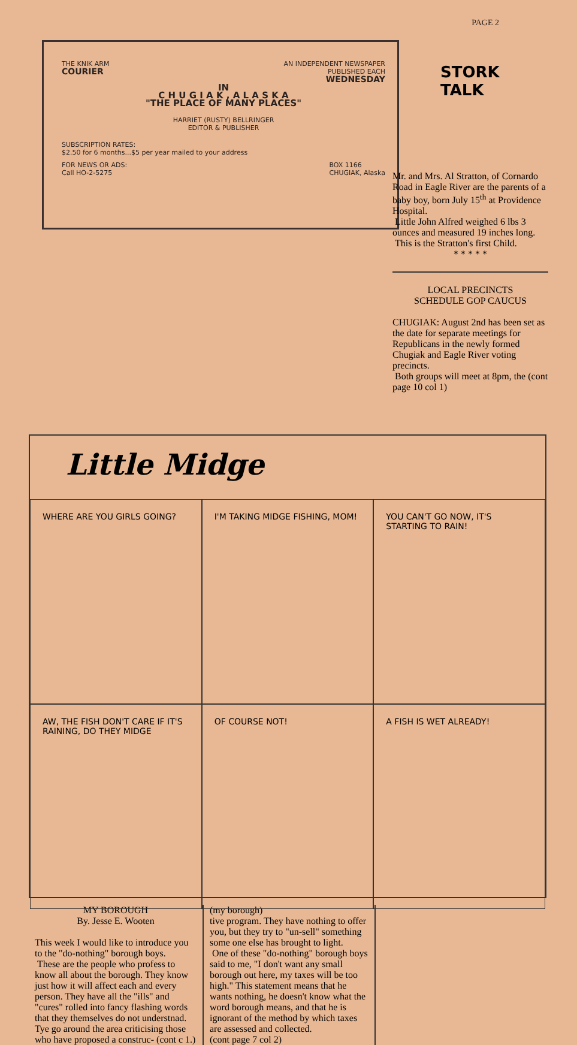PAGE 2
THE KNIK ARM
COURIER
AN INDEPENDENT NEWSPAPER
PUBLISHED EACH
WEDNESDAY
IN
C H U G I A K , A L A S K A
"THE PLACE OF MANY PLACES"
HARRIET (RUSTY) BELLRINGER
EDITOR & PUBLISHER
SUBSCRIPTION RATES:
$2.50 for 6 months...$5 per year mailed to your address
FOR NEWS OR ADS:
Call HO-2-5275
BOX 1166
CHUGIAK, Alaska
STORK TALK
Mr. and Mrs. Al Stratton, of Cornardo Road in Eagle River are the parents of a baby boy, born July 15<sup>th</sup> at Providence Hospital.
Little John Alfred weighed 6 lbs 3 ounces and measured 19 inches long.
This is the Stratton's first Child.
* * * * *
LOCAL PRECINCTS
SCHEDULE GOP CAUCUS
CHUGIAK: August 2nd has been set as the date for separate meetings for Republicans in the newly formed Chugiak and Eagle River voting precincts.
Both groups will meet at 8pm, the (cont page 10 col 1)
MY BOROUGH
By. Jesse E. Wooten
This week I would like to introduce you to the "do-nothing" borough boys.
These are the people who profess to know all about the borough. They know just how it will affect each and every person. They have all the "ills" and "cures" rolled into fancy flashing words that they themselves do not understnad. Tye go around the area criticising those who have proposed a construc- (cont c 1.)
(my borough)
tive program. They have nothing to offer you, but they try to "un-sell" something some one else has brought to light.
One of these "do-nothing" borough boys said to me, "I don't want any small borough out here, my taxes will be too high." This statement means that he wants nothing, he doesn't know what the word borough means, and that he is ignorant of the method by which taxes are assessed and collected.
(cont page 7 col 2)
Little Midge
WHERE ARE YOU GIRLS GOING?
I'M TAKING MIDGE FISHING, MOM!
YOU CAN'T GO NOW, IT'S STARTING TO RAIN!
AW, THE FISH DON'T CARE IF IT'S RAINING, DO THEY MIDGE
OF COURSE NOT!
A FISH IS WET ALREADY!